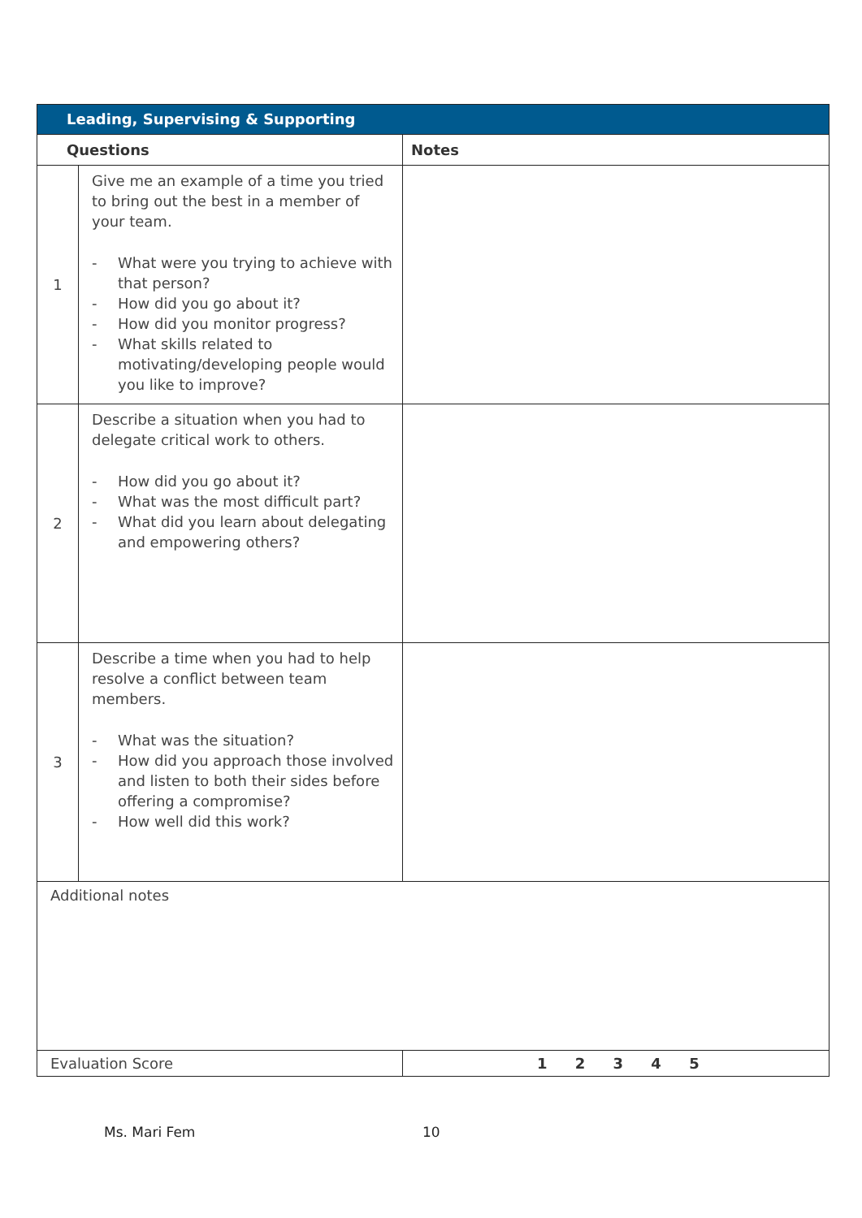| Leading, Supervising & Supporting | | |
| --- | --- | --- |
| Questions | | Notes |
| 1 | Give me an example of a time you tried to bring out the best in a member of your team. - What were you trying to achieve with that person? - How did you go about it? - How did you monitor progress? - What skills related to motivating/developing people would you like to improve? | |
| 2 | Describe a situation when you had to delegate critical work to others. - How did you go about it? - What was the most difficult part? - What did you learn about delegating and empowering others? | |
| 3 | Describe a time when you had to help resolve a conflict between team members. - What was the situation? - How did you approach those involved and listen to both their sides before offering a compromise? - How well did this work? | |
| Additional notes | | |
| Evaluation Score | | 1 2 3 4 5 |
Ms. Mari Fem 10